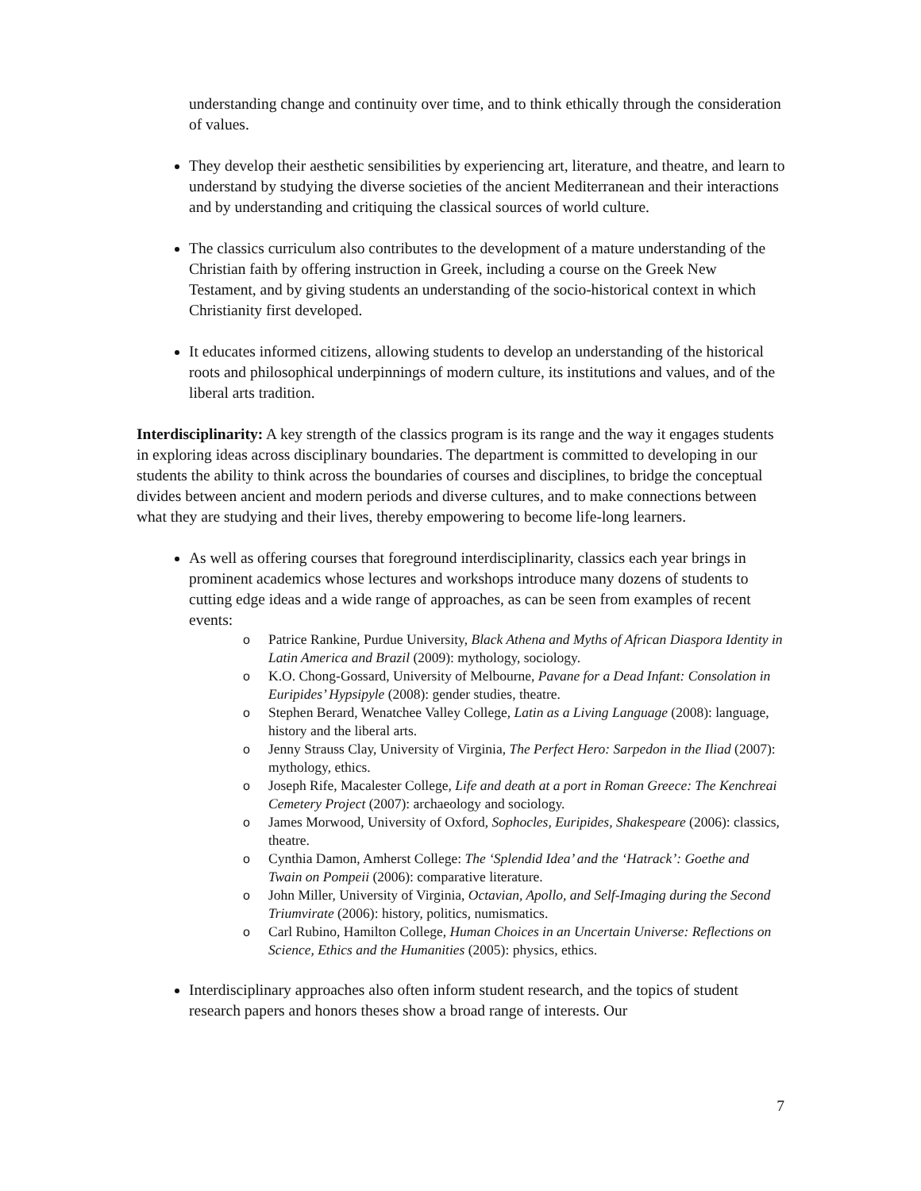understanding change and continuity over time, and to think ethically through the consideration of values.
They develop their aesthetic sensibilities by experiencing art, literature, and theatre, and learn to understand by studying the diverse societies of the ancient Mediterranean and their interactions and by understanding and critiquing the classical sources of world culture.
The classics curriculum also contributes to the development of a mature understanding of the Christian faith by offering instruction in Greek, including a course on the Greek New Testament, and by giving students an understanding of the socio-historical context in which Christianity first developed.
It educates informed citizens, allowing students to develop an understanding of the historical roots and philosophical underpinnings of modern culture, its institutions and values, and of the liberal arts tradition.
Interdisciplinarity: A key strength of the classics program is its range and the way it engages students in exploring ideas across disciplinary boundaries. The department is committed to developing in our students the ability to think across the boundaries of courses and disciplines, to bridge the conceptual divides between ancient and modern periods and diverse cultures, and to make connections between what they are studying and their lives, thereby empowering to become life-long learners.
As well as offering courses that foreground interdisciplinarity, classics each year brings in prominent academics whose lectures and workshops introduce many dozens of students to cutting edge ideas and a wide range of approaches, as can be seen from examples of recent events:
o Patrice Rankine, Purdue University, Black Athena and Myths of African Diaspora Identity in Latin America and Brazil (2009): mythology, sociology.
o K.O. Chong-Gossard, University of Melbourne, Pavane for a Dead Infant: Consolation in Euripides’ Hypsipyle (2008): gender studies, theatre.
o Stephen Berard, Wenatchee Valley College, Latin as a Living Language (2008): language, history and the liberal arts.
o Jenny Strauss Clay, University of Virginia, The Perfect Hero: Sarpedon in the Iliad (2007): mythology, ethics.
o Joseph Rife, Macalester College, Life and death at a port in Roman Greece: The Kenchreai Cemetery Project (2007): archaeology and sociology.
o James Morwood, University of Oxford, Sophocles, Euripides, Shakespeare (2006): classics, theatre.
o Cynthia Damon, Amherst College: The ‘Splendid Idea’ and the ‘Hatrack’: Goethe and Twain on Pompeii (2006): comparative literature.
o John Miller, University of Virginia, Octavian, Apollo, and Self-Imaging during the Second Triumvirate (2006): history, politics, numismatics.
o Carl Rubino, Hamilton College, Human Choices in an Uncertain Universe: Reflections on Science, Ethics and the Humanities (2005): physics, ethics.
Interdisciplinary approaches also often inform student research, and the topics of student research papers and honors theses show a broad range of interests. Our
7